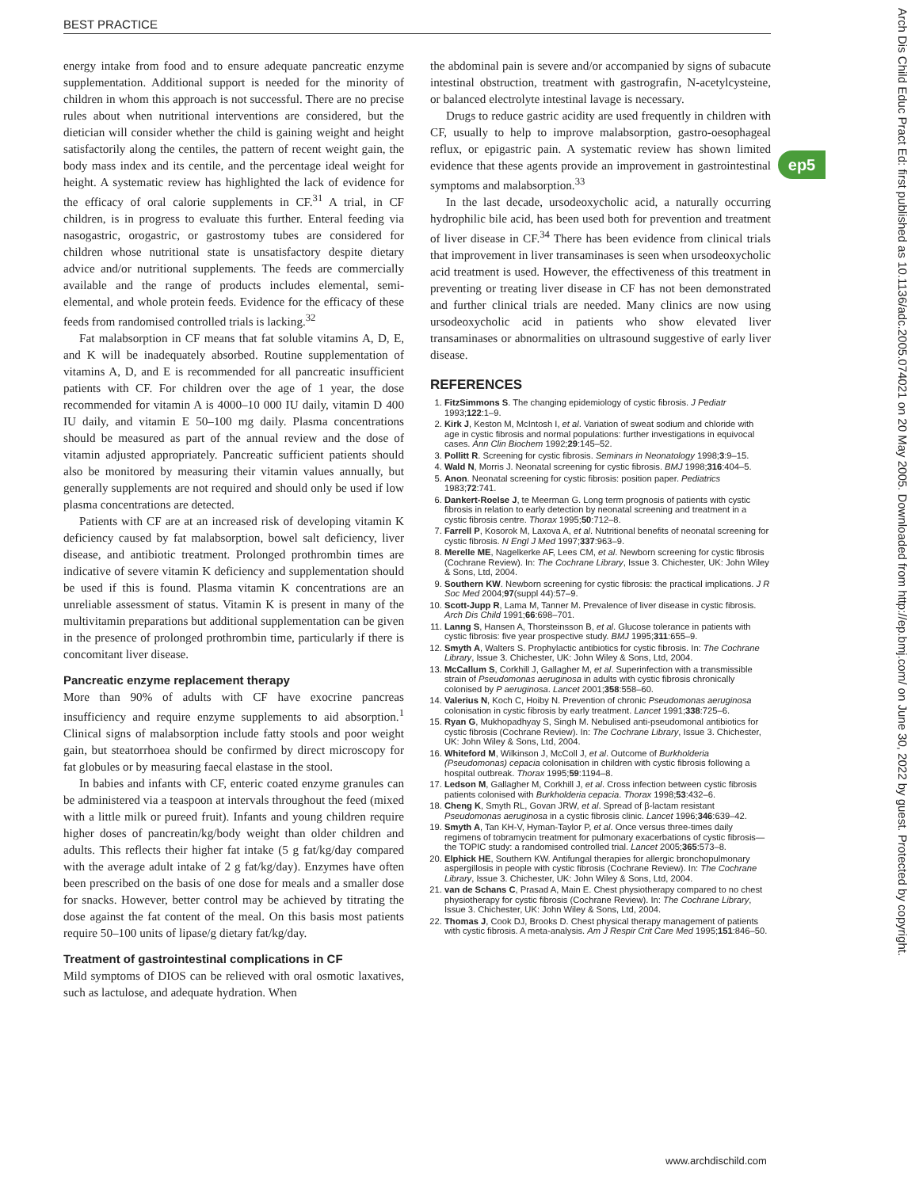BEST PRACTICE
energy intake from food and to ensure adequate pancreatic enzyme supplementation. Additional support is needed for the minority of children in whom this approach is not successful. There are no precise rules about when nutritional interventions are considered, but the dietician will consider whether the child is gaining weight and height satisfactorily along the centiles, the pattern of recent weight gain, the body mass index and its centile, and the percentage ideal weight for height. A systematic review has highlighted the lack of evidence for the efficacy of oral calorie supplements in CF.<sup>31</sup> A trial, in CF children, is in progress to evaluate this further. Enteral feeding via nasogastric, orogastric, or gastrostomy tubes are considered for children whose nutritional state is unsatisfactory despite dietary advice and/or nutritional supplements. The feeds are commercially available and the range of products includes elemental, semi-elemental, and whole protein feeds. Evidence for the efficacy of these feeds from randomised controlled trials is lacking.<sup>32</sup>
Fat malabsorption in CF means that fat soluble vitamins A, D, E, and K will be inadequately absorbed. Routine supplementation of vitamins A, D, and E is recommended for all pancreatic insufficient patients with CF. For children over the age of 1 year, the dose recommended for vitamin A is 4000–10 000 IU daily, vitamin D 400 IU daily, and vitamin E 50–100 mg daily. Plasma concentrations should be measured as part of the annual review and the dose of vitamin adjusted appropriately. Pancreatic sufficient patients should also be monitored by measuring their vitamin values annually, but generally supplements are not required and should only be used if low plasma concentrations are detected.
Patients with CF are at an increased risk of developing vitamin K deficiency caused by fat malabsorption, bowel salt deficiency, liver disease, and antibiotic treatment. Prolonged prothrombin times are indicative of severe vitamin K deficiency and supplementation should be used if this is found. Plasma vitamin K concentrations are an unreliable assessment of status. Vitamin K is present in many of the multivitamin preparations but additional supplementation can be given in the presence of prolonged prothrombin time, particularly if there is concomitant liver disease.
Pancreatic enzyme replacement therapy
More than 90% of adults with CF have exocrine pancreas insufficiency and require enzyme supplements to aid absorption.<sup>1</sup> Clinical signs of malabsorption include fatty stools and poor weight gain, but steatorrhoea should be confirmed by direct microscopy for fat globules or by measuring faecal elastase in the stool.
In babies and infants with CF, enteric coated enzyme granules can be administered via a teaspoon at intervals throughout the feed (mixed with a little milk or pureed fruit). Infants and young children require higher doses of pancreatin/kg/body weight than older children and adults. This reflects their higher fat intake (5 g fat/kg/day compared with the average adult intake of 2 g fat/kg/day). Enzymes have often been prescribed on the basis of one dose for meals and a smaller dose for snacks. However, better control may be achieved by titrating the dose against the fat content of the meal. On this basis most patients require 50–100 units of lipase/g dietary fat/kg/day.
Treatment of gastrointestinal complications in CF
Mild symptoms of DIOS can be relieved with oral osmotic laxatives, such as lactulose, and adequate hydration. When
the abdominal pain is severe and/or accompanied by signs of subacute intestinal obstruction, treatment with gastrografin, N-acetylcysteine, or balanced electrolyte intestinal lavage is necessary.
Drugs to reduce gastric acidity are used frequently in children with CF, usually to help to improve malabsorption, gastro-oesophageal reflux, or epigastric pain. A systematic review has shown limited evidence that these agents provide an improvement in gastrointestinal symptoms and malabsorption.<sup>33</sup>
In the last decade, ursodeoxycholic acid, a naturally occurring hydrophilic bile acid, has been used both for prevention and treatment of liver disease in CF.<sup>34</sup> There has been evidence from clinical trials that improvement in liver transaminases is seen when ursodeoxycholic acid treatment is used. However, the effectiveness of this treatment in preventing or treating liver disease in CF has not been demonstrated and further clinical trials are needed. Many clinics are now using ursodeoxycholic acid in patients who show elevated liver transaminases or abnormalities on ultrasound suggestive of early liver disease.
REFERENCES
1. FitzSimmons S. The changing epidemiology of cystic fibrosis. J Pediatr 1993;122:1–9.
2. Kirk J, Keston M, McIntosh I, et al. Variation of sweat sodium and chloride with age in cystic fibrosis and normal populations: further investigations in equivocal cases. Ann Clin Biochem 1992;29:145–52.
3. Pollitt R. Screening for cystic fibrosis. Seminars in Neonatology 1998;3:9–15.
4. Wald N, Morris J. Neonatal screening for cystic fibrosis. BMJ 1998;316:404–5.
5. Anon. Neonatal screening for cystic fibrosis: position paper. Pediatrics 1983;72:741.
6. Dankert-Roelse J, te Meerman G. Long term prognosis of patients with cystic fibrosis in relation to early detection by neonatal screening and treatment in a cystic fibrosis centre. Thorax 1995;50:712–8.
7. Farrell P, Kosorok M, Laxova A, et al. Nutritional benefits of neonatal screening for cystic fibrosis. N Engl J Med 1997;337:963–9.
8. Merelle ME, Nagelkerke AF, Lees CM, et al. Newborn screening for cystic fibrosis (Cochrane Review). In: The Cochrane Library, Issue 3. Chichester, UK: John Wiley & Sons, Ltd, 2004.
9. Southern KW. Newborn screening for cystic fibrosis: the practical implications. J R Soc Med 2004;97(suppl 44):57–9.
10. Scott-Jupp R, Lama M, Tanner M. Prevalence of liver disease in cystic fibrosis. Arch Dis Child 1991;66:698–701.
11. Lanng S, Hansen A, Thorsteinsson B, et al. Glucose tolerance in patients with cystic fibrosis: five year prospective study. BMJ 1995;311:655–9.
12. Smyth A, Walters S. Prophylactic antibiotics for cystic fibrosis. In: The Cochrane Library, Issue 3. Chichester, UK: John Wiley & Sons, Ltd, 2004.
13. McCallum S, Corkhill J, Gallagher M, et al. Superinfection with a transmissible strain of Pseudomonas aeruginosa in adults with cystic fibrosis chronically colonised by P aeruginosa. Lancet 2001;358:558–60.
14. Valerius N, Koch C, Hoiby N. Prevention of chronic Pseudomonas aeruginosa colonisation in cystic fibrosis by early treatment. Lancet 1991;338:725–6.
15. Ryan G, Mukhopadhyay S, Singh M. Nebulised anti-pseudomonal antibiotics for cystic fibrosis (Cochrane Review). In: The Cochrane Library, Issue 3. Chichester, UK: John Wiley & Sons, Ltd, 2004.
16. Whiteford M, Wilkinson J, McColl J, et al. Outcome of Burkholderia (Pseudomonas) cepacia colonisation in children with cystic fibrosis following a hospital outbreak. Thorax 1995;59:1194–8.
17. Ledson M, Gallagher M, Corkhill J, et al. Cross infection between cystic fibrosis patients colonised with Burkholderia cepacia. Thorax 1998;53:432–6.
18. Cheng K, Smyth RL, Govan JRW, et al. Spread of β-lactam resistant Pseudomonas aeruginosa in a cystic fibrosis clinic. Lancet 1996;346:639–42.
19. Smyth A, Tan KH-V, Hyman-Taylor P, et al. Once versus three-times daily regimens of tobramycin treatment for pulmonary exacerbations of cystic fibrosis—the TOPIC study: a randomised controlled trial. Lancet 2005;365:573–8.
20. Elphick HE, Southern KW. Antifungal therapies for allergic bronchopulmonary aspergillosis in people with cystic fibrosis (Cochrane Review). In: The Cochrane Library, Issue 3. Chichester, UK: John Wiley & Sons, Ltd, 2004.
21. van de Schans C, Prasad A, Main E. Chest physiotherapy compared to no chest physiotherapy for cystic fibrosis (Cochrane Review). In: The Cochrane Library, Issue 3. Chichester, UK: John Wiley & Sons, Ltd, 2004.
22. Thomas J, Cook DJ, Brooks D. Chest physical therapy management of patients with cystic fibrosis. A meta-analysis. Am J Respir Crit Care Med 1995;151:846–50.
ep5
Arch Dis Child Educ Pract Ed: first published as 10.1136/adc.2005.074021 on 20 May 2005. Downloaded from http://ep.bmj.com/ on June 30, 2022 by guest. Protected by copyright.
www.archdischild.com